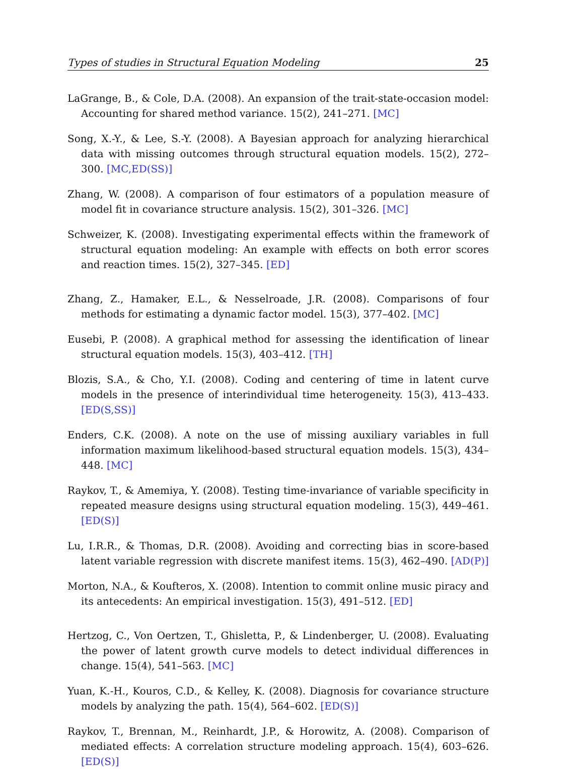Types of studies in Structural Equation Modeling 25
LaGrange, B., & Cole, D.A. (2008). An expansion of the trait-state-occasion model: Accounting for shared method variance. 15(2), 241–271. [MC]
Song, X.-Y., & Lee, S.-Y. (2008). A Bayesian approach for analyzing hierarchical data with missing outcomes through structural equation models. 15(2), 272–300. [MC,ED(SS)]
Zhang, W. (2008). A comparison of four estimators of a population measure of model fit in covariance structure analysis. 15(2), 301–326. [MC]
Schweizer, K. (2008). Investigating experimental effects within the framework of structural equation modeling: An example with effects on both error scores and reaction times. 15(2), 327–345. [ED]
Zhang, Z., Hamaker, E.L., & Nesselroade, J.R. (2008). Comparisons of four methods for estimating a dynamic factor model. 15(3), 377–402. [MC]
Eusebi, P. (2008). A graphical method for assessing the identification of linear structural equation models. 15(3), 403–412. [TH]
Blozis, S.A., & Cho, Y.I. (2008). Coding and centering of time in latent curve models in the presence of interindividual time heterogeneity. 15(3), 413–433. [ED(S,SS)]
Enders, C.K. (2008). A note on the use of missing auxiliary variables in full information maximum likelihood-based structural equation models. 15(3), 434–448. [MC]
Raykov, T., & Amemiya, Y. (2008). Testing time-invariance of variable specificity in repeated measure designs using structural equation modeling. 15(3), 449–461. [ED(S)]
Lu, I.R.R., & Thomas, D.R. (2008). Avoiding and correcting bias in score-based latent variable regression with discrete manifest items. 15(3), 462–490. [AD(P)]
Morton, N.A., & Koufteros, X. (2008). Intention to commit online music piracy and its antecedents: An empirical investigation. 15(3), 491–512. [ED]
Hertzog, C., Von Oertzen, T., Ghisletta, P., & Lindenberger, U. (2008). Evaluating the power of latent growth curve models to detect individual differences in change. 15(4), 541–563. [MC]
Yuan, K.-H., Kouros, C.D., & Kelley, K. (2008). Diagnosis for covariance structure models by analyzing the path. 15(4), 564–602. [ED(S)]
Raykov, T., Brennan, M., Reinhardt, J.P., & Horowitz, A. (2008). Comparison of mediated effects: A correlation structure modeling approach. 15(4), 603–626. [ED(S)]